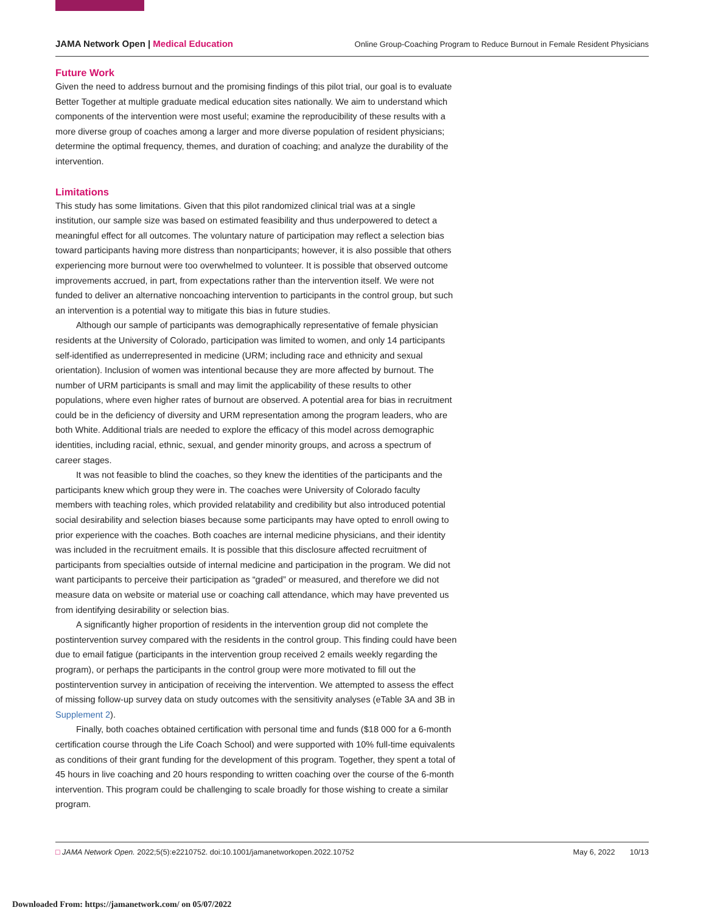JAMA Network Open | Medical Education
Online Group-Coaching Program to Reduce Burnout in Female Resident Physicians
Future Work
Given the need to address burnout and the promising findings of this pilot trial, our goal is to evaluate Better Together at multiple graduate medical education sites nationally. We aim to understand which components of the intervention were most useful; examine the reproducibility of these results with a more diverse group of coaches among a larger and more diverse population of resident physicians; determine the optimal frequency, themes, and duration of coaching; and analyze the durability of the intervention.
Limitations
This study has some limitations. Given that this pilot randomized clinical trial was at a single institution, our sample size was based on estimated feasibility and thus underpowered to detect a meaningful effect for all outcomes. The voluntary nature of participation may reflect a selection bias toward participants having more distress than nonparticipants; however, it is also possible that others experiencing more burnout were too overwhelmed to volunteer. It is possible that observed outcome improvements accrued, in part, from expectations rather than the intervention itself. We were not funded to deliver an alternative noncoaching intervention to participants in the control group, but such an intervention is a potential way to mitigate this bias in future studies.
Although our sample of participants was demographically representative of female physician residents at the University of Colorado, participation was limited to women, and only 14 participants self-identified as underrepresented in medicine (URM; including race and ethnicity and sexual orientation). Inclusion of women was intentional because they are more affected by burnout. The number of URM participants is small and may limit the applicability of these results to other populations, where even higher rates of burnout are observed. A potential area for bias in recruitment could be in the deficiency of diversity and URM representation among the program leaders, who are both White. Additional trials are needed to explore the efficacy of this model across demographic identities, including racial, ethnic, sexual, and gender minority groups, and across a spectrum of career stages.
It was not feasible to blind the coaches, so they knew the identities of the participants and the participants knew which group they were in. The coaches were University of Colorado faculty members with teaching roles, which provided relatability and credibility but also introduced potential social desirability and selection biases because some participants may have opted to enroll owing to prior experience with the coaches. Both coaches are internal medicine physicians, and their identity was included in the recruitment emails. It is possible that this disclosure affected recruitment of participants from specialties outside of internal medicine and participation in the program. We did not want participants to perceive their participation as “graded” or measured, and therefore we did not measure data on website or material use or coaching call attendance, which may have prevented us from identifying desirability or selection bias.
A significantly higher proportion of residents in the intervention group did not complete the postintervention survey compared with the residents in the control group. This finding could have been due to email fatigue (participants in the intervention group received 2 emails weekly regarding the program), or perhaps the participants in the control group were more motivated to fill out the postintervention survey in anticipation of receiving the intervention. We attempted to assess the effect of missing follow-up survey data on study outcomes with the sensitivity analyses (eTable 3A and 3B in Supplement 2).
Finally, both coaches obtained certification with personal time and funds ($18 000 for a 6-month certification course through the Life Coach School) and were supported with 10% full-time equivalents as conditions of their grant funding for the development of this program. Together, they spent a total of 45 hours in live coaching and 20 hours responding to written coaching over the course of the 6-month intervention. This program could be challenging to scale broadly for those wishing to create a similar program.
□ JAMA Network Open. 2022;5(5):e2210752. doi:10.1001/jamanetworkopen.2022.10752
May 6, 2022 10/13
Downloaded From: https://jamanetwork.com/ on 05/07/2022